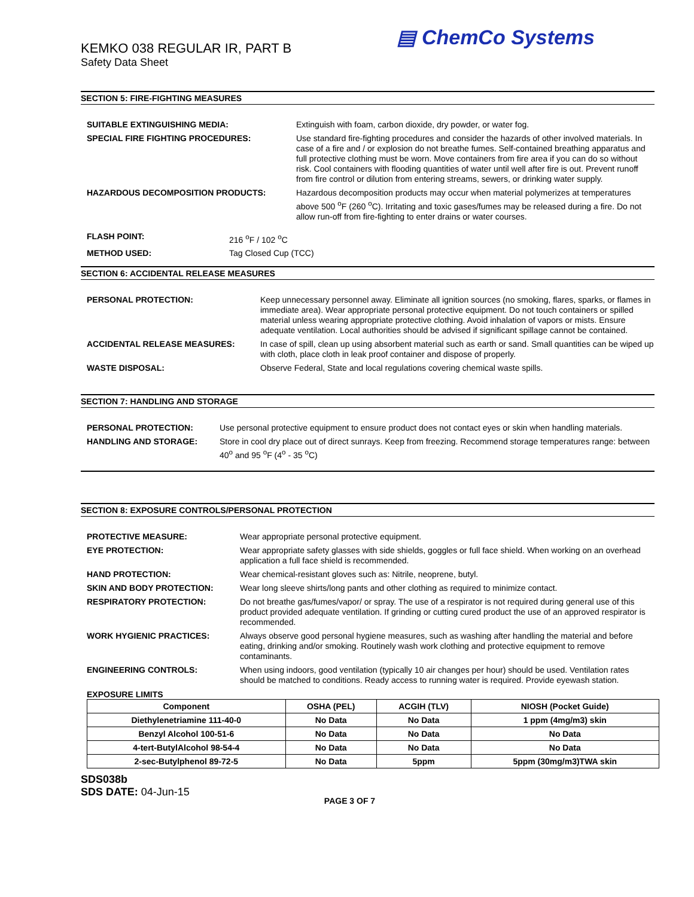KEMKO 038 REGULAR IR, PART B
Safety Data Sheet
▤ ChemCo Systems
SECTION 5: FIRE-FIGHTING MEASURES
| SUITABLE EXTINGUISHING MEDIA: | Extinguish with foam, carbon dioxide, dry powder, or water fog. |
| SPECIAL FIRE FIGHTING PROCEDURES: | Use standard fire-fighting procedures and consider the hazards of other involved materials. In case of a fire and / or explosion do not breathe fumes. Self-contained breathing apparatus and full protective clothing must be worn. Move containers from fire area if you can do so without risk. Cool containers with flooding quantities of water until well after fire is out. Prevent runoff from fire control or dilution from entering streams, sewers, or drinking water supply. |
| HAZARDOUS DECOMPOSITION PRODUCTS: | Hazardous decomposition products may occur when material polymerizes at temperatures above 500 <sup>o</sup>F (260 <sup>o</sup>C). Irritating and toxic gases/fumes may be released during a fire. Do not allow run-off from fire-fighting to enter drains or water courses. |
| FLASH POINT: | 216 <sup>o</sup>F / 102 <sup>o</sup>C |
| METHOD USED: | Tag Closed Cup (TCC) |
SECTION 6: ACCIDENTAL RELEASE MEASURES
| PERSONAL PROTECTION: | Keep unnecessary personnel away. Eliminate all ignition sources (no smoking, flares, sparks, or flames in immediate area). Wear appropriate personal protective equipment. Do not touch containers or spilled material unless wearing appropriate protective clothing. Avoid inhalation of vapors or mists. Ensure adequate ventilation. Local authorities should be advised if significant spillage cannot be contained. |
| ACCIDENTAL RELEASE MEASURES: | In case of spill, clean up using absorbent material such as earth or sand. Small quantities can be wiped up with cloth, place cloth in leak proof container and dispose of properly. |
| WASTE DISPOSAL: | Observe Federal, State and local regulations covering chemical waste spills. |
SECTION 7: HANDLING AND STORAGE
| PERSONAL PROTECTION: | Use personal protective equipment to ensure product does not contact eyes or skin when handling materials. |
| HANDLING AND STORAGE: | Store in cool dry place out of direct sunrays. Keep from freezing. Recommend storage temperatures range: between 40<sup>o</sup> and 95 <sup>o</sup>F (4<sup>o</sup> - 35 <sup>o</sup>C) |
SECTION 8: EXPOSURE CONTROLS/PERSONAL PROTECTION
| PROTECTIVE MEASURE: | Wear appropriate personal protective equipment. |
| EYE PROTECTION: | Wear appropriate safety glasses with side shields, goggles or full face shield. When working on an overhead application a full face shield is recommended. |
| HAND PROTECTION: | Wear chemical-resistant gloves such as: Nitrile, neoprene, butyl. |
| SKIN AND BODY PROTECTION: | Wear long sleeve shirts/long pants and other clothing as required to minimize contact. |
| RESPIRATORY PROTECTION: | Do not breathe gas/fumes/vapor/ or spray. The use of a respirator is not required during general use of this product provided adequate ventilation. If grinding or cutting cured product the use of an approved respirator is recommended. |
| WORK HYGIENIC PRACTICES: | Always observe good personal hygiene measures, such as washing after handling the material and before eating, drinking and/or smoking. Routinely wash work clothing and protective equipment to remove contaminants. |
| ENGINEERING CONTROLS: | When using indoors, good ventilation (typically 10 air changes per hour) should be used. Ventilation rates should be matched to conditions. Ready access to running water is required. Provide eyewash station. |
EXPOSURE LIMITS
| Component | OSHA (PEL) | ACGIH (TLV) | NIOSH (Pocket Guide) |
| --- | --- | --- | --- |
| Diethylenetriamine 111-40-0 | No Data | No Data | 1 ppm (4mg/m3) skin |
| Benzyl Alcohol 100-51-6 | No Data | No Data | No Data |
| 4-tert-ButylAlcohol 98-54-4 | No Data | No Data | No Data |
| 2-sec-Butylphenol 89-72-5 | No Data | 5ppm | 5ppm (30mg/m3)TWA skin |
SDS038b
SDS DATE: 04-Jun-15
PAGE 3 OF 7